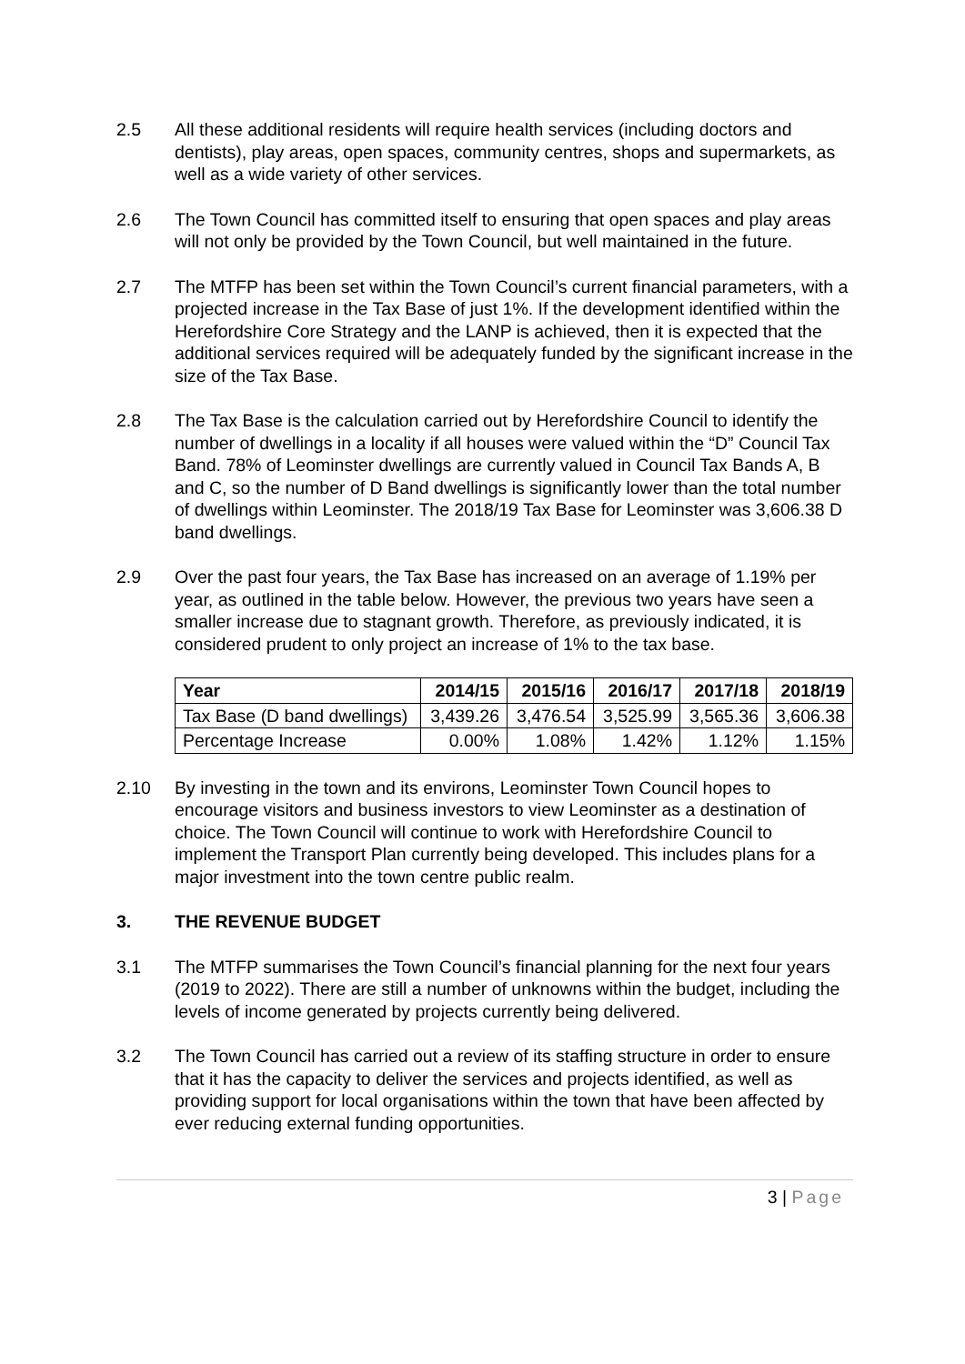2.5 All these additional residents will require health services (including doctors and dentists), play areas, open spaces, community centres, shops and supermarkets, as well as a wide variety of other services.
2.6 The Town Council has committed itself to ensuring that open spaces and play areas will not only be provided by the Town Council, but well maintained in the future.
2.7 The MTFP has been set within the Town Council’s current financial parameters, with a projected increase in the Tax Base of just 1%. If the development identified within the Herefordshire Core Strategy and the LANP is achieved, then it is expected that the additional services required will be adequately funded by the significant increase in the size of the Tax Base.
2.8 The Tax Base is the calculation carried out by Herefordshire Council to identify the number of dwellings in a locality if all houses were valued within the “D” Council Tax Band. 78% of Leominster dwellings are currently valued in Council Tax Bands A, B and C, so the number of D Band dwellings is significantly lower than the total number of dwellings within Leominster. The 2018/19 Tax Base for Leominster was 3,606.38 D band dwellings.
2.9 Over the past four years, the Tax Base has increased on an average of 1.19% per year, as outlined in the table below. However, the previous two years have seen a smaller increase due to stagnant growth. Therefore, as previously indicated, it is considered prudent to only project an increase of 1% to the tax base.
| Year | 2014/15 | 2015/16 | 2016/17 | 2017/18 | 2018/19 |
| --- | --- | --- | --- | --- | --- |
| Tax Base (D band dwellings) | 3,439.26 | 3,476.54 | 3,525.99 | 3,565.36 | 3,606.38 |
| Percentage Increase | 0.00% | 1.08% | 1.42% | 1.12% | 1.15% |
2.10 By investing in the town and its environs, Leominster Town Council hopes to encourage visitors and business investors to view Leominster as a destination of choice. The Town Council will continue to work with Herefordshire Council to implement the Transport Plan currently being developed. This includes plans for a major investment into the town centre public realm.
3. THE REVENUE BUDGET
3.1 The MTFP summarises the Town Council’s financial planning for the next four years (2019 to 2022). There are still a number of unknowns within the budget, including the levels of income generated by projects currently being delivered.
3.2 The Town Council has carried out a review of its staffing structure in order to ensure that it has the capacity to deliver the services and projects identified, as well as providing support for local organisations within the town that have been affected by ever reducing external funding opportunities.
3 | Page